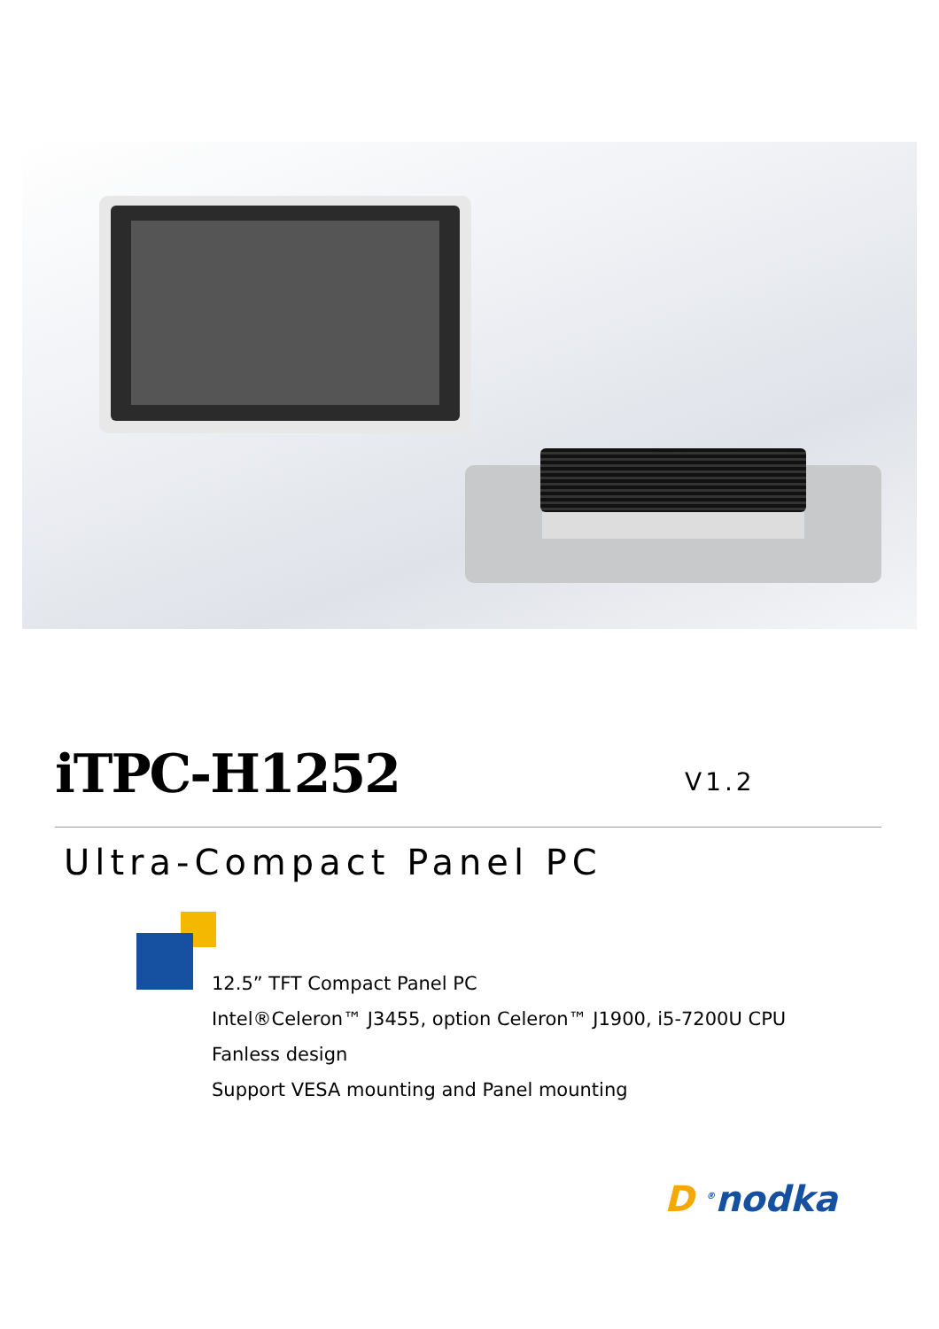iTPC-H1252 V1.2
Ultra-Compact Panel PC
12.5” TFT Compact Panel PC
Intel®Celeron™ J3455, option Celeron™ J1900, i5-7200U CPU
Fanless design
Support VESA mounting and Panel mounting
D <sup>®</sup>nodka